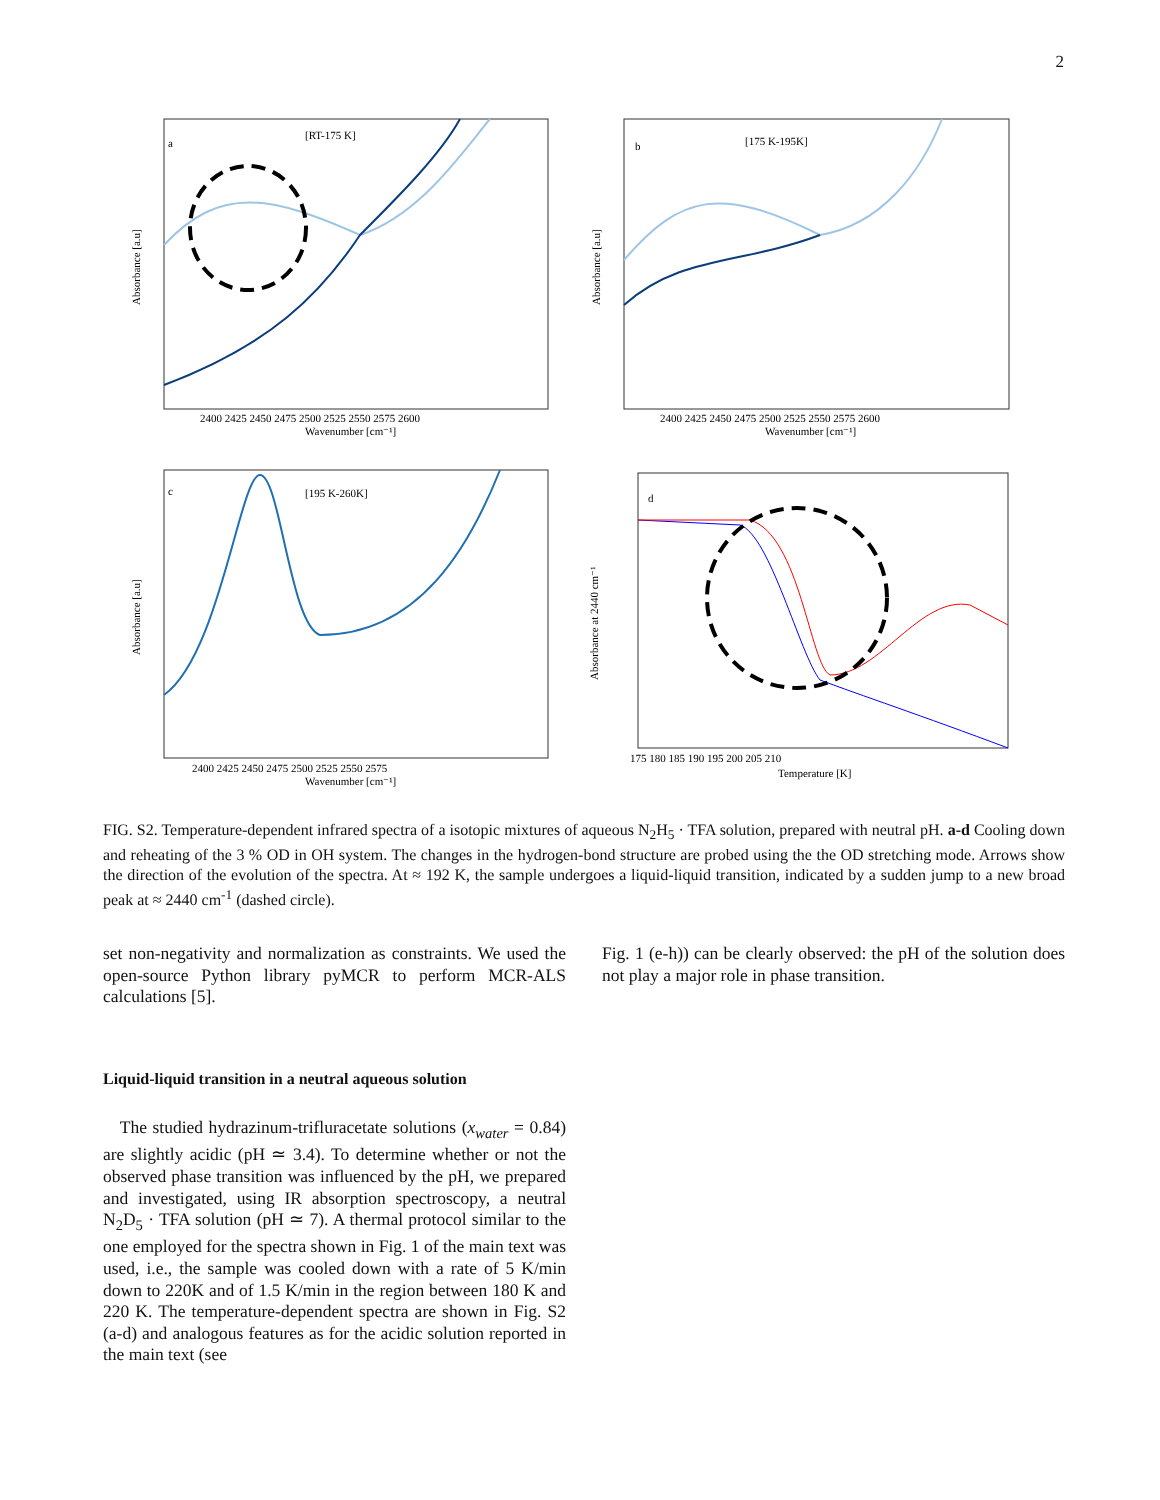2
a
[RT-175 K]
b
[175 K-195K]
c
[195 K-260K]
d
Wavenumber [cm⁻¹]
Wavenumber [cm⁻¹]
Wavenumber [cm⁻¹]
Temperature [K]
2400 2425 2450 2475 2500 2525 2550 2575 2600
2400 2425 2450 2475 2500 2525 2550 2575 2600
2400 2425 2450 2475 2500 2525 2550 2575
175 180 185 190 195 200 205 210
Absorbance [a.u]
Absorbance [a.u]
Absorbance [a.u]
Absorbance at 2440 cm⁻¹
FIG. S2. Temperature-dependent infrared spectra of a isotopic mixtures of aqueous N<sub>2</sub>H<sub>5</sub> · TFA solution, prepared with neutral pH. a-d Cooling down and reheating of the 3 % OD in OH system. The changes in the hydrogen-bond structure are probed using the the OD stretching mode. Arrows show the direction of the evolution of the spectra. At ≈ 192 K, the sample undergoes a liquid-liquid transition, indicated by a sudden jump to a new broad peak at ≈ 2440 cm<sup>-1</sup> (dashed circle).
set non-negativity and normalization as constraints. We used the open-source Python library pyMCR to perform MCR-ALS calculations [5].
Liquid-liquid transition in a neutral aqueous solution
The studied hydrazinum-trifluracetate solutions (x<sub>water</sub> = 0.84) are slightly acidic (pH ≃ 3.4). To determine whether or not the observed phase transition was influenced by the pH, we prepared and investigated, using IR absorption spectroscopy, a neutral N<sub>2</sub>D<sub>5</sub> · TFA solution (pH ≃ 7). A thermal protocol similar to the one employed for the spectra shown in Fig. 1 of the main text was used, i.e., the sample was cooled down with a rate of 5 K/min down to 220K and of 1.5 K/min in the region between 180 K and 220 K. The temperature-dependent spectra are shown in Fig. S2 (a-d) and analogous features as for the acidic solution reported in the main text (see
Fig. 1 (e-h)) can be clearly observed: the pH of the solution does not play a major role in phase transition.